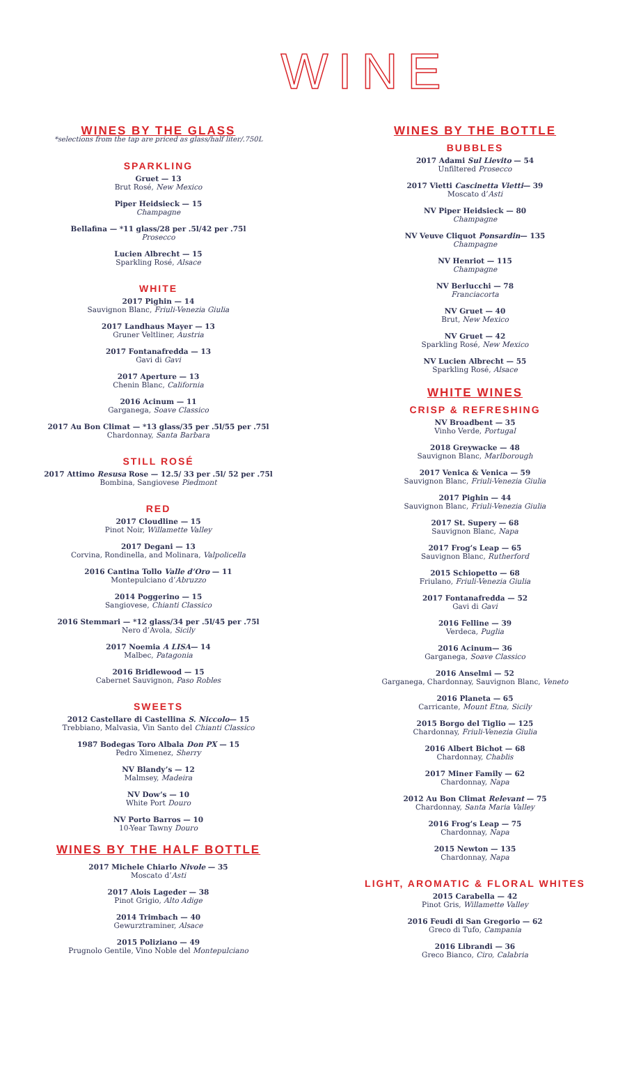WINE
WINES BY THE GLASS
*selections from the tap are priced as glass/half liter/.750L
SPARKLING
Gruet — 13
Brut Rosé, New Mexico
Piper Heidsieck — 15
Champagne
Bellafina — *11 glass/28 per .5l/42 per .75l
Prosecco
Lucien Albrecht — 15
Sparkling Rosé, Alsace
WHITE
2017 Pighin — 14
Sauvignon Blanc, Friuli-Venezia Giulia
2017 Landhaus Mayer — 13
Gruner Veltliner, Austria
2017 Fontanafredda — 13
Gavi di Gavi
2017 Aperture — 13
Chenin Blanc, California
2016 Acinum — 11
Garganega, Soave Classico
2017 Au Bon Climat — *13 glass/35 per .5l/55 per .75l
Chardonnay, Santa Barbara
STILL ROSÉ
2017 Attimo Resusa Rose — 12.5/ 33 per .5l/ 52 per .75l
Bombina, Sangiovese Piedmont
RED
2017 Cloudline — 15
Pinot Noir, Willamette Valley
2017 Degani — 13
Corvina, Rondinella, and Molinara, Valpolicella
2016 Cantina Tollo Valle d’Oro — 11
Montepulciano d’Abruzzo
2014 Poggerino — 15
Sangiovese, Chianti Classico
2016 Stemmari — *12 glass/34 per .5l/45 per .75l
Nero d’Avola, Sicily
2017 Noemia A LISA— 14
Malbec, Patagonia
2016 Bridlewood — 15
Cabernet Sauvignon, Paso Robles
SWEETS
2012 Castellare di Castellina S. Niccolo— 15
Trebbiano, Malvasia, Vin Santo del Chianti Classico
1987 Bodegas Toro Albala Don PX — 15
Pedro Ximenez, Sherry
NV Blandy’s — 12
Malmsey, Madeira
NV Dow’s — 10
White Port Douro
NV Porto Barros — 10
10-Year Tawny Douro
WINES BY THE HALF BOTTLE
2017 Michele Chiarlo Nivole — 35
Moscato d’Asti
2017 Alois Lageder — 38
Pinot Grigio, Alto Adige
2014 Trimbach — 40
Gewurztraminer, Alsace
2015 Poliziano — 49
Prugnolo Gentile, Vino Noble del Montepulciano
WINES BY THE BOTTLE
BUBBLES
2017 Adami Sul Lievito — 54
Unfiltered Prosecco
2017 Vietti Cascinetta Vietti— 39
Moscato d’Asti
NV Piper Heidsieck — 80
Champagne
NV Veuve Cliquot Ponsardin— 135
Champagne
NV Henriot — 115
Champagne
NV Berlucchi — 78
Franciacorta
NV Gruet — 40
Brut, New Mexico
NV Gruet — 42
Sparkling Rosé, New Mexico
NV Lucien Albrecht — 55
Sparkling Rosé, Alsace
WHITE WINES
CRISP & REFRESHING
NV Broadbent — 35
Vinho Verde, Portugal
2018 Greywacke — 48
Sauvignon Blanc, Marlborough
2017 Venica & Venica — 59
Sauvignon Blanc, Friuli-Venezia Giulia
2017 Pighin — 44
Sauvignon Blanc, Friuli-Venezia Giulia
2017 St. Supery — 68
Sauvignon Blanc, Napa
2017 Frog’s Leap — 65
Sauvignon Blanc, Rutherford
2015 Schiopetto — 68
Friulano, Friuli-Venezia Giulia
2017 Fontanafredda — 52
Gavi di Gavi
2016 Felline — 39
Verdeca, Puglia
2016 Acinum— 36
Garganega, Soave Classico
2016 Anselmi — 52
Garganega, Chardonnay, Sauvignon Blanc, Veneto
2016 Planeta — 65
Carricante, Mount Etna, Sicily
2015 Borgo del Tiglio — 125
Chardonnay, Friuli-Venezia Giulia
2016 Albert Bichot — 68
Chardonnay, Chablis
2017 Miner Family — 62
Chardonnay, Napa
2012 Au Bon Climat Relevant — 75
Chardonnay, Santa Maria Valley
2016 Frog’s Leap — 75
Chardonnay, Napa
2015 Newton — 135
Chardonnay, Napa
LIGHT, AROMATIC & FLORAL WHITES
2015 Carabella — 42
Pinot Gris, Willamette Valley
2016 Feudi di San Gregorio — 62
Greco di Tufo, Campania
2016 Librandi — 36
Greco Bianco, Ciro, Calabria